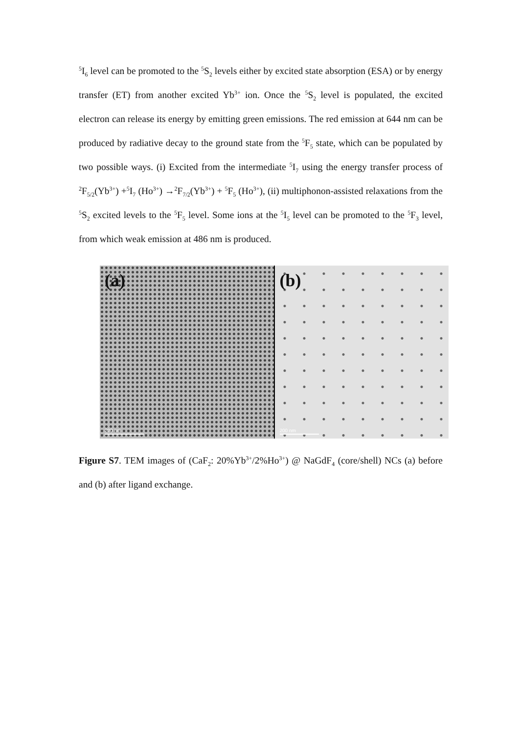<sup>5</sup> I<sub>6</sub> level can be promoted to the <sup>5</sup>S<sub>2</sub> levels either by excited state absorption (ESA) or by energy transfer (ET) from another excited Yb<sup>3+</sup> ion. Once the <sup>5</sup>S<sub>2</sub> level is populated, the excited electron can release its energy by emitting green emissions. The red emission at 644 nm can be produced by radiative decay to the ground state from the <sup>5</sup>F<sub>5</sub> state, which can be populated by two possible ways. (i) Excited from the intermediate <sup>5</sup>I<sub>7</sub> using the energy transfer process of <sup>2</sup>F<sub>5/2</sub>(Yb<sup>3+</sup>) +<sup>5</sup>I<sub>7</sub> (Ho<sup>3+</sup>) →<sup>2</sup>F<sub>7/2</sub>(Yb<sup>3+</sup>) + <sup>5</sup>F<sub>5</sub> (Ho<sup>3+</sup>), (ii) multiphonon-assisted relaxations from the <sup>5</sup>S<sub>2</sub> excited levels to the <sup>5</sup>F<sub>5</sub> level. Some ions at the <sup>5</sup>I<sub>5</sub> level can be promoted to the <sup>5</sup>F<sub>3</sub> level, from which weak emission at 486 nm is produced.
(a)
200 nm
(b)
200 nm
Figure S7. TEM images of (CaF<sub>2</sub>: 20%Yb<sup>3+</sup>/2%Ho<sup>3+</sup>) @ NaGdF<sub>4</sub> (core/shell) NCs (a) before and (b) after ligand exchange.